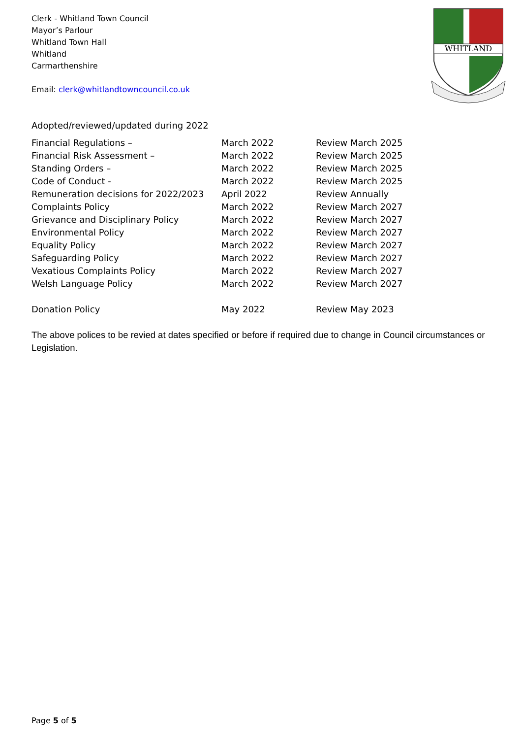Clerk - Whitland Town Council
Mayor’s Parlour
Whitland Town Hall
Whitland
Carmarthenshire
Email: clerk@whitlandtowncouncil.co.uk
WHITLAND
Adopted/reviewed/updated during 2022
| Financial Regulations – | March 2022 | Review March 2025 |
| Financial Risk Assessment – | March 2022 | Review March 2025 |
| Standing Orders – | March 2022 | Review March 2025 |
| Code of Conduct - | March 2022 | Review March 2025 |
| Remuneration decisions for 2022/2023 | April 2022 | Review Annually |
| Complaints Policy | March 2022 | Review March 2027 |
| Grievance and Disciplinary Policy | March 2022 | Review March 2027 |
| Environmental Policy | March 2022 | Review March 2027 |
| Equality Policy | March 2022 | Review March 2027 |
| Safeguarding Policy | March 2022 | Review March 2027 |
| Vexatious Complaints Policy | March 2022 | Review March 2027 |
| Welsh Language Policy | March 2022 | Review March 2027 |
| Donation Policy | May 2022 | Review May 2023 |
The above polices to be revied at dates specified or before if required due to change in Council circumstances or Legislation.
Page 5 of 5